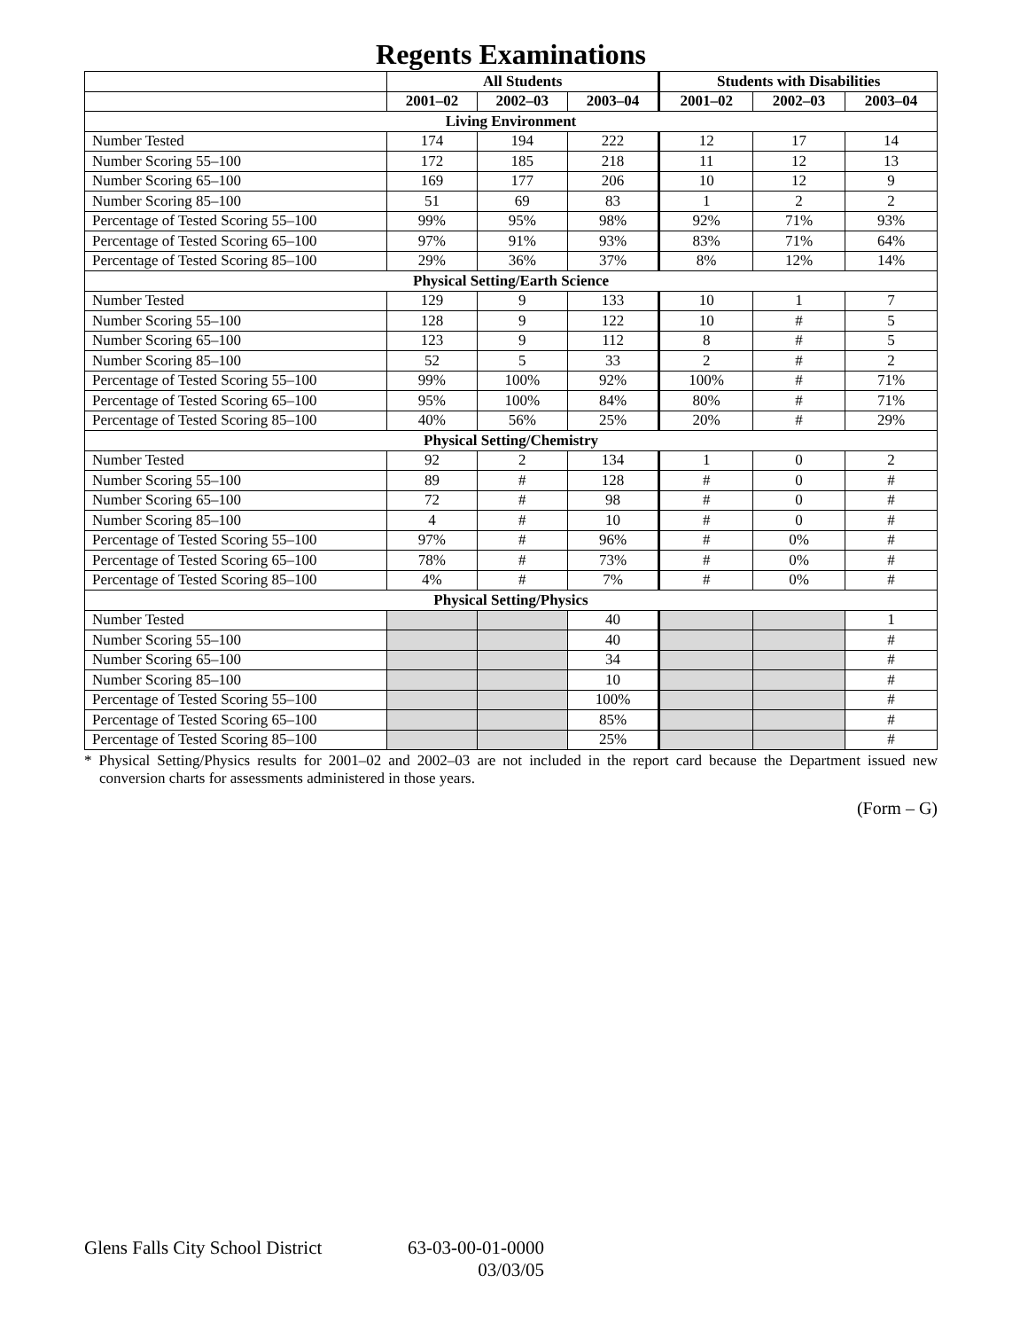Regents Examinations
| | All Students | | | Students with Disabilities | | |
| --- | --- | --- | --- | --- | --- | --- |
| | 2001–02 | 2002–03 | 2003–04 | 2001–02 | 2002–03 | 2003–04 |
| Living Environment | | | | | | |
| Number Tested | 174 | 194 | 222 | 12 | 17 | 14 |
| Number Scoring 55–100 | 172 | 185 | 218 | 11 | 12 | 13 |
| Number Scoring 65–100 | 169 | 177 | 206 | 10 | 12 | 9 |
| Number Scoring 85–100 | 51 | 69 | 83 | 1 | 2 | 2 |
| Percentage of Tested Scoring 55–100 | 99% | 95% | 98% | 92% | 71% | 93% |
| Percentage of Tested Scoring 65–100 | 97% | 91% | 93% | 83% | 71% | 64% |
| Percentage of Tested Scoring 85–100 | 29% | 36% | 37% | 8% | 12% | 14% |
| Physical Setting/Earth Science | | | | | | |
| Number Tested | 129 | 9 | 133 | 10 | 1 | 7 |
| Number Scoring 55–100 | 128 | 9 | 122 | 10 | # | 5 |
| Number Scoring 65–100 | 123 | 9 | 112 | 8 | # | 5 |
| Number Scoring 85–100 | 52 | 5 | 33 | 2 | # | 2 |
| Percentage of Tested Scoring 55–100 | 99% | 100% | 92% | 100% | # | 71% |
| Percentage of Tested Scoring 65–100 | 95% | 100% | 84% | 80% | # | 71% |
| Percentage of Tested Scoring 85–100 | 40% | 56% | 25% | 20% | # | 29% |
| Physical Setting/Chemistry | | | | | | |
| Number Tested | 92 | 2 | 134 | 1 | 0 | 2 |
| Number Scoring 55–100 | 89 | # | 128 | # | 0 | # |
| Number Scoring 65–100 | 72 | # | 98 | # | 0 | # |
| Number Scoring 85–100 | 4 | # | 10 | # | 0 | # |
| Percentage of Tested Scoring 55–100 | 97% | # | 96% | # | 0% | # |
| Percentage of Tested Scoring 65–100 | 78% | # | 73% | # | 0% | # |
| Percentage of Tested Scoring 85–100 | 4% | # | 7% | # | 0% | # |
| Physical Setting/Physics | | | | | | |
| Number Tested | | | 40 | | | 1 |
| Number Scoring 55–100 | | | 40 | | | # |
| Number Scoring 65–100 | | | 34 | | | # |
| Number Scoring 85–100 | | | 10 | | | # |
| Percentage of Tested Scoring 55–100 | | | 100% | | | # |
| Percentage of Tested Scoring 65–100 | | | 85% | | | # |
| Percentage of Tested Scoring 85–100 | | | 25% | | | # |
* Physical Setting/Physics results for 2001–02 and 2002–03 are not included in the report card because the Department issued new conversion charts for assessments administered in those years.
(Form – G)
Glens Falls City School District
63-03-00-01-0000
03/03/05